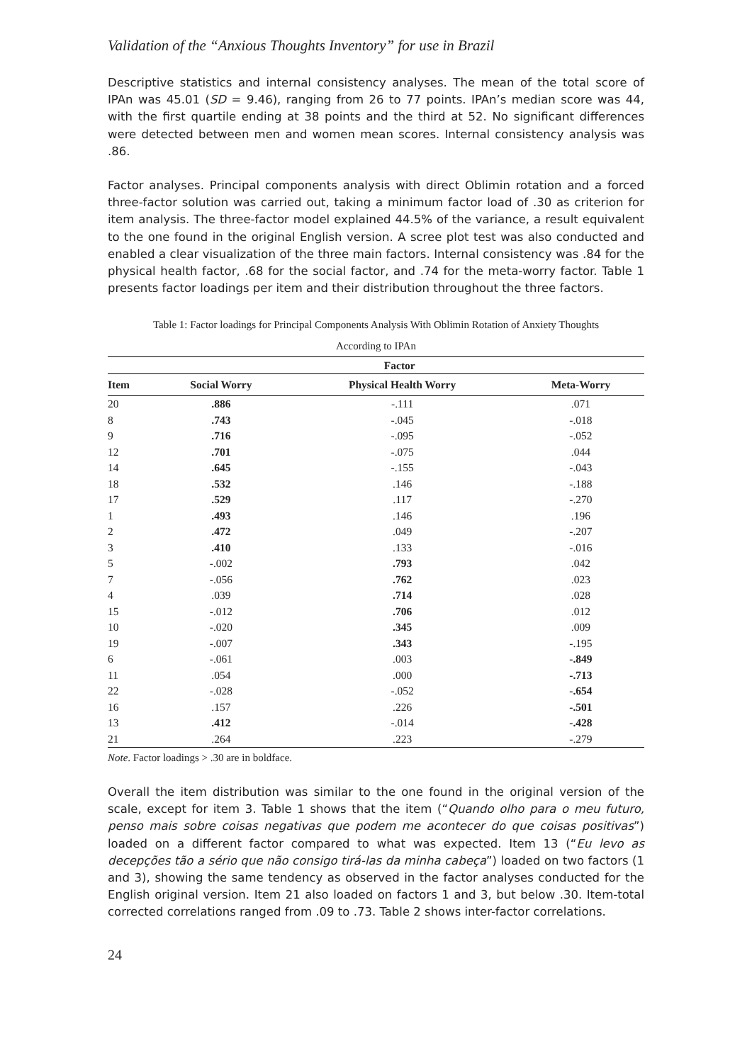Validation of the “Anxious Thoughts Inventory” for use in Brazil
Descriptive statistics and internal consistency analyses. The mean of the total score of IPAn was 45.01 (SD = 9.46), ranging from 26 to 77 points. IPAn’s median score was 44, with the first quartile ending at 38 points and the third at 52. No significant differences were detected between men and women mean scores. Internal consistency analysis was .86.
Factor analyses. Principal components analysis with direct Oblimin rotation and a forced three-factor solution was carried out, taking a minimum factor load of .30 as criterion for item analysis. The three-factor model explained 44.5% of the variance, a result equivalent to the one found in the original English version. A scree plot test was also conducted and enabled a clear visualization of the three main factors. Internal consistency was .84 for the physical health factor, .68 for the social factor, and .74 for the meta-worry factor. Table 1 presents factor loadings per item and their distribution throughout the three factors.
Table 1: Factor loadings for Principal Components Analysis With Oblimin Rotation of Anxiety Thoughts
According to IPAn
| | Factor | | |
| --- | --- | --- | --- |
| Item | Social Worry | Physical Health Worry | Meta-Worry |
| 20 | .886 | -.111 | .071 |
| 8 | .743 | -.045 | -.018 |
| 9 | .716 | -.095 | -.052 |
| 12 | .701 | -.075 | .044 |
| 14 | .645 | -.155 | -.043 |
| 18 | .532 | .146 | -.188 |
| 17 | .529 | .117 | -.270 |
| 1 | .493 | .146 | .196 |
| 2 | .472 | .049 | -.207 |
| 3 | .410 | .133 | -.016 |
| 5 | -.002 | .793 | .042 |
| 7 | -.056 | .762 | .023 |
| 4 | .039 | .714 | .028 |
| 15 | -.012 | .706 | .012 |
| 10 | -.020 | .345 | .009 |
| 19 | -.007 | .343 | -.195 |
| 6 | -.061 | .003 | -.849 |
| 11 | .054 | .000 | -.713 |
| 22 | -.028 | -.052 | -.654 |
| 16 | .157 | .226 | -.501 |
| 13 | .412 | -.014 | -.428 |
| 21 | .264 | .223 | -.279 |
Note. Factor loadings > .30 are in boldface.
Overall the item distribution was similar to the one found in the original version of the scale, except for item 3. Table 1 shows that the item (“Quando olho para o meu futuro, penso mais sobre coisas negativas que podem me acontecer do que coisas positivas”) loaded on a different factor compared to what was expected. Item 13 (“Eu levo as decepções tão a sério que não consigo tirá-las da minha cabeça”) loaded on two factors (1 and 3), showing the same tendency as observed in the factor analyses conducted for the English original version. Item 21 also loaded on factors 1 and 3, but below .30. Item-total corrected correlations ranged from .09 to .73. Table 2 shows inter-factor correlations.
24